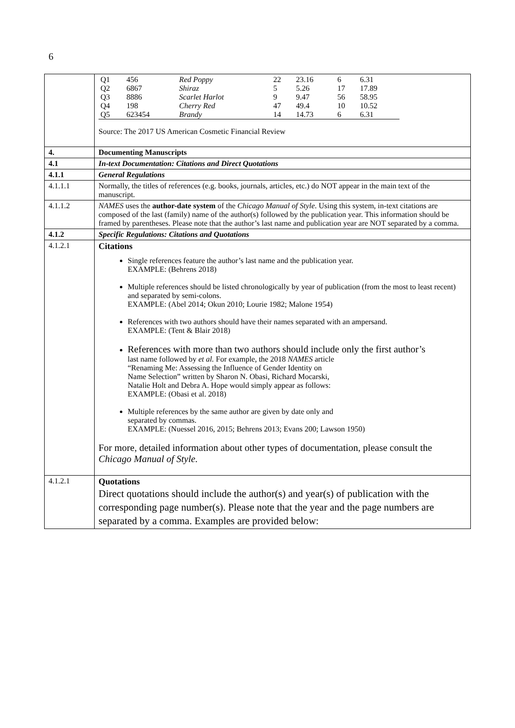6
| | / Q1 / 456 / Red Poppy / 22 / 23.16 / 6 / 6.31 / / Q2 / 6867 / Shiraz / 5 / 5.26 / 17 / 17.89 / / Q3 / 8886 / Scarlet Harlot / 9 / 9.47 / 56 / 58.95 / / Q4 / 198 / Cherry Red / 47 / 49.4 / 10 / 10.52 / / Q5 / 623454 / Brandy / 14 / 14.73 / 6 / 6.31 / Source: The 2017 US American Cosmetic Financial Review |
| 4. | Documenting Manuscripts |
| 4.1 | In-text Documentation: Citations and Direct Quotations |
| 4.1.1 | General Regulations |
| 4.1.1.1 | Normally, the titles of references (e.g. books, journals, articles, etc.) do NOT appear in the main text of the manuscript. |
| 4.1.1.2 | NAMES uses the author-date system of the Chicago Manual of Style . Using this system, in-text citations are composed of the last (family) name of the author(s) followed by the publication year. This information should be framed by parentheses. Please note that the author’s last name and publication year are NOT separated by a comma. |
| 4.1.2 | Specific Regulations: Citations and Quotations |
| 4.1.2.1 | Citations Single references feature the author’s last name and the publication year. EXAMPLE: (Behrens 2018) Multiple references should be listed chronologically by year of publication (from the most to least recent) and separated by semi-colons. EXAMPLE: (Abel 2014; Okun 2010; Lourie 1982; Malone 1954) References with two authors should have their names separated with an ampersand. EXAMPLE: (Tent & Blair 2018) References with more than two authors should include only the first author’s last name followed by et al. For example, the 2018 NAMES article “Renaming Me: Assessing the Influence of Gender Identity on Name Selection” written by Sharon N. Obasi, Richard Mocarski, Natalie Holt and Debra A. Hope would simply appear as follows: EXAMPLE: (Obasi et al. 2018) Multiple references by the same author are given by date only and separated by commas. EXAMPLE: (Nuessel 2016, 2015; Behrens 2013; Evans 200; Lawson 1950) For more, detailed information about other types of documentation, please consult the Chicago Manual of Style. |
| 4.1.2.1 | Quotations Direct quotations should include the author(s) and year(s) of publication with the corresponding page number(s). Please note that the year and the page numbers are separated by a comma. Examples are provided below: |